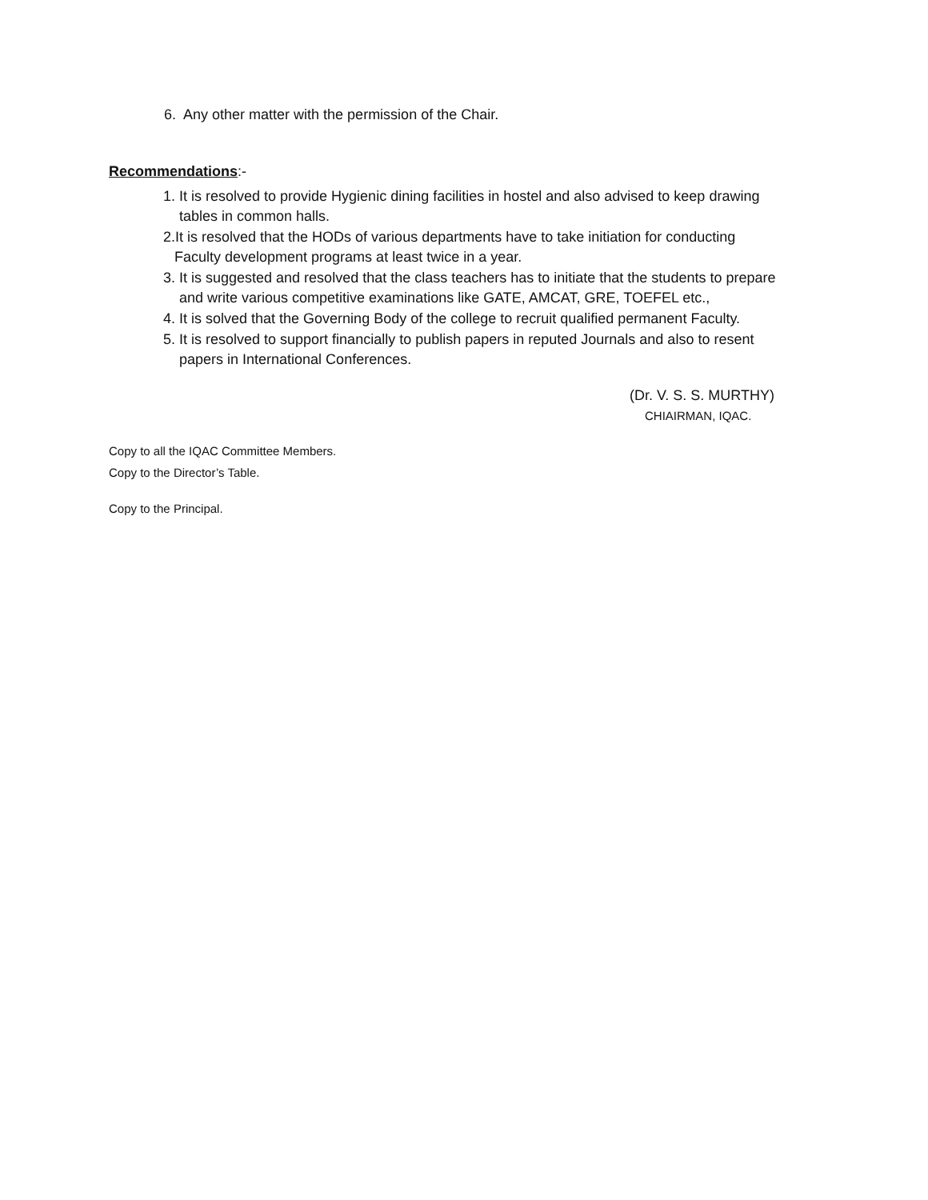6. Any other matter with the permission of the Chair.
Recommendations:-
1. It is resolved to provide Hygienic dining facilities in hostel and also advised to keep drawing
tables in common halls.
2.It is resolved that the HODs of various departments have to take initiation for conducting
Faculty development programs at least twice in a year.
3. It is suggested and resolved that the class teachers has to initiate that the students to prepare
and write various competitive examinations like GATE, AMCAT, GRE, TOEFEL etc.,
4. It is solved that the Governing Body of the college to recruit qualified permanent Faculty.
5. It is resolved to support financially to publish papers in reputed Journals and also to resent
papers in International Conferences.
(Dr. V. S. S. MURTHY)
CHIAIRMAN, IQAC.
Copy to all the IQAC Committee Members.
Copy to the Director’s Table.
Copy to the Principal.